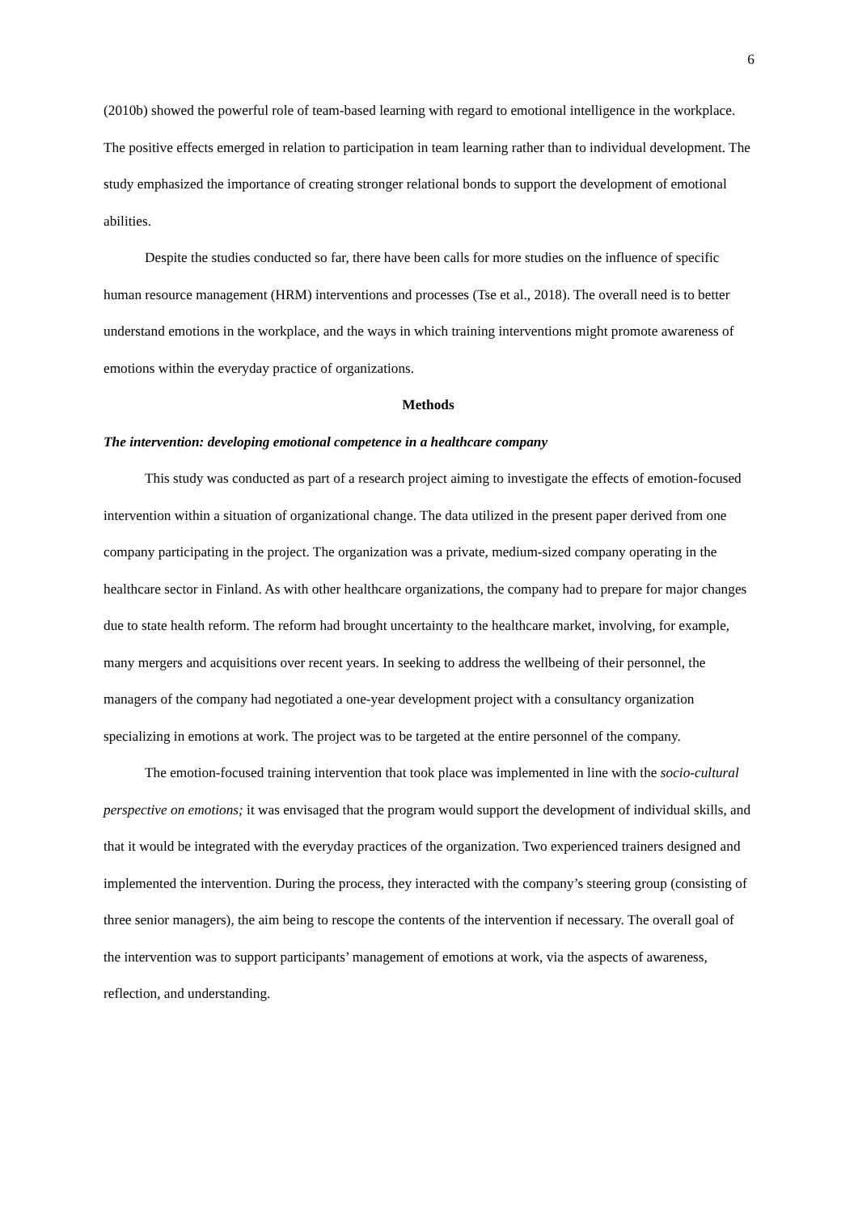6
(2010b) showed the powerful role of team-based learning with regard to emotional intelligence in the workplace. The positive effects emerged in relation to participation in team learning rather than to individual development. The study emphasized the importance of creating stronger relational bonds to support the development of emotional abilities.
Despite the studies conducted so far, there have been calls for more studies on the influence of specific human resource management (HRM) interventions and processes (Tse et al., 2018). The overall need is to better understand emotions in the workplace, and the ways in which training interventions might promote awareness of emotions within the everyday practice of organizations.
Methods
The intervention: developing emotional competence in a healthcare company
This study was conducted as part of a research project aiming to investigate the effects of emotion-focused intervention within a situation of organizational change. The data utilized in the present paper derived from one company participating in the project. The organization was a private, medium-sized company operating in the healthcare sector in Finland. As with other healthcare organizations, the company had to prepare for major changes due to state health reform. The reform had brought uncertainty to the healthcare market, involving, for example, many mergers and acquisitions over recent years. In seeking to address the wellbeing of their personnel, the managers of the company had negotiated a one-year development project with a consultancy organization specializing in emotions at work. The project was to be targeted at the entire personnel of the company.
The emotion-focused training intervention that took place was implemented in line with the socio-cultural perspective on emotions; it was envisaged that the program would support the development of individual skills, and that it would be integrated with the everyday practices of the organization. Two experienced trainers designed and implemented the intervention. During the process, they interacted with the company’s steering group (consisting of three senior managers), the aim being to rescope the contents of the intervention if necessary. The overall goal of the intervention was to support participants’ management of emotions at work, via the aspects of awareness, reflection, and understanding.